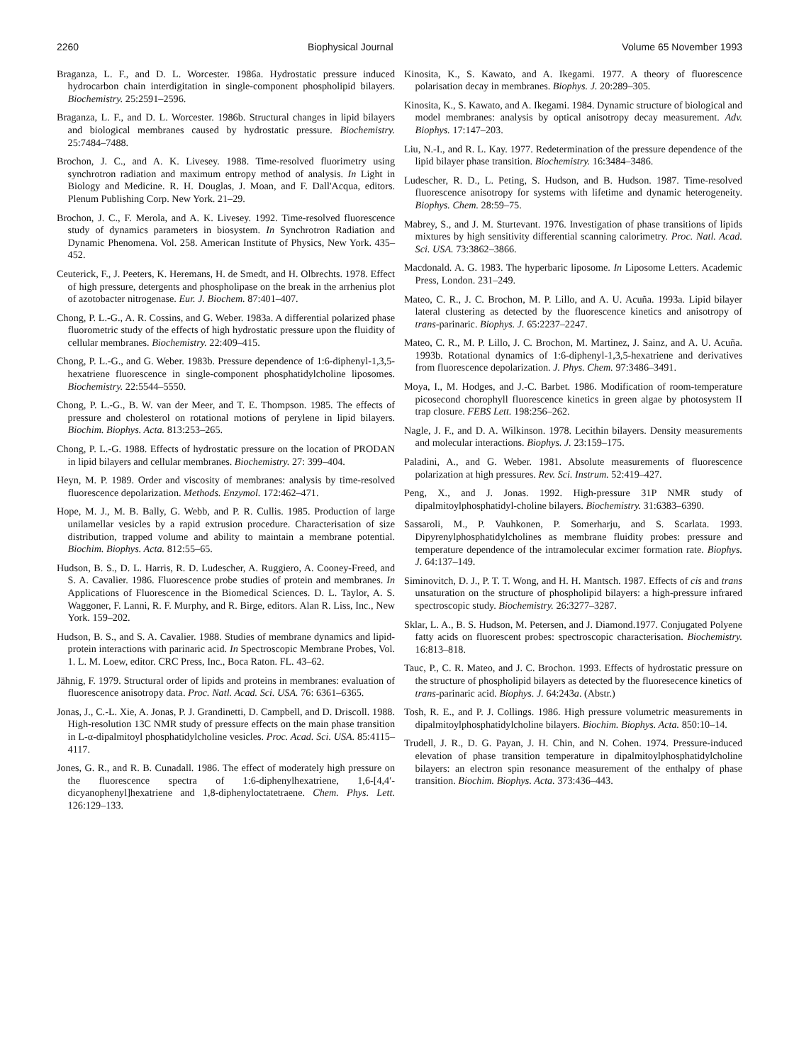2260 Biophysical Journal Volume 65 November 1993
Braganza, L. F., and D. L. Worcester. 1986a. Hydrostatic pressure induced hydrocarbon chain interdigitation in single-component phospholipid bilayers. Biochemistry. 25:2591–2596.
Braganza, L. F., and D. L. Worcester. 1986b. Structural changes in lipid bilayers and biological membranes caused by hydrostatic pressure. Biochemistry. 25:7484–7488.
Brochon, J. C., and A. K. Livesey. 1988. Time-resolved fluorimetry using synchrotron radiation and maximum entropy method of analysis. In Light in Biology and Medicine. R. H. Douglas, J. Moan, and F. Dall'Acqua, editors. Plenum Publishing Corp. New York. 21–29.
Brochon, J. C., F. Merola, and A. K. Livesey. 1992. Time-resolved fluorescence study of dynamics parameters in biosystem. In Synchrotron Radiation and Dynamic Phenomena. Vol. 258. American Institute of Physics, New York. 435–452.
Ceuterick, F., J. Peeters, K. Heremans, H. de Smedt, and H. Olbrechts. 1978. Effect of high pressure, detergents and phospholipase on the break in the arrhenius plot of azotobacter nitrogenase. Eur. J. Biochem. 87:401–407.
Chong, P. L.-G., A. R. Cossins, and G. Weber. 1983a. A differential polarized phase fluorometric study of the effects of high hydrostatic pressure upon the fluidity of cellular membranes. Biochemistry. 22:409–415.
Chong, P. L.-G., and G. Weber. 1983b. Pressure dependence of 1:6-diphenyl-1,3,5-hexatriene fluorescence in single-component phosphatidylcholine liposomes. Biochemistry. 22:5544–5550.
Chong, P. L.-G., B. W. van der Meer, and T. E. Thompson. 1985. The effects of pressure and cholesterol on rotational motions of perylene in lipid bilayers. Biochim. Biophys. Acta. 813:253–265.
Chong, P. L.-G. 1988. Effects of hydrostatic pressure on the location of PRODAN in lipid bilayers and cellular membranes. Biochemistry. 27: 399–404.
Heyn, M. P. 1989. Order and viscosity of membranes: analysis by time-resolved fluorescence depolarization. Methods. Enzymol. 172:462–471.
Hope, M. J., M. B. Bally, G. Webb, and P. R. Cullis. 1985. Production of large unilamellar vesicles by a rapid extrusion procedure. Characterisation of size distribution, trapped volume and ability to maintain a membrane potential. Biochim. Biophys. Acta. 812:55–65.
Hudson, B. S., D. L. Harris, R. D. Ludescher, A. Ruggiero, A. Cooney-Freed, and S. A. Cavalier. 1986. Fluorescence probe studies of protein and membranes. In Applications of Fluorescence in the Biomedical Sciences. D. L. Taylor, A. S. Waggoner, F. Lanni, R. F. Murphy, and R. Birge, editors. Alan R. Liss, Inc., New York. 159–202.
Hudson, B. S., and S. A. Cavalier. 1988. Studies of membrane dynamics and lipid-protein interactions with parinaric acid. In Spectroscopic Membrane Probes, Vol. 1. L. M. Loew, editor. CRC Press, Inc., Boca Raton. FL. 43–62.
Jähnig, F. 1979. Structural order of lipids and proteins in membranes: evaluation of fluorescence anisotropy data. Proc. Natl. Acad. Sci. USA. 76: 6361–6365.
Jonas, J., C.-L. Xie, A. Jonas, P. J. Grandinetti, D. Campbell, and D. Driscoll. 1988. High-resolution 13C NMR study of pressure effects on the main phase transition in L-α-dipalmitoyl phosphatidylcholine vesicles. Proc. Acad. Sci. USA. 85:4115–4117.
Jones, G. R., and R. B. Cunadall. 1986. The effect of moderately high pressure on the fluorescence spectra of 1:6-diphenylhexatriene, 1,6-[4,4′-dicyanophenyl]hexatriene and 1,8-diphenyloctatetraene. Chem. Phys. Lett. 126:129–133.
Kinosita, K., S. Kawato, and A. Ikegami. 1977. A theory of fluorescence polarisation decay in membranes. Biophys. J. 20:289–305.
Kinosita, K., S. Kawato, and A. Ikegami. 1984. Dynamic structure of biological and model membranes: analysis by optical anisotropy decay measurement. Adv. Biophys. 17:147–203.
Liu, N.-I., and R. L. Kay. 1977. Redetermination of the pressure dependence of the lipid bilayer phase transition. Biochemistry. 16:3484–3486.
Ludescher, R. D., L. Peting, S. Hudson, and B. Hudson. 1987. Time-resolved fluorescence anisotropy for systems with lifetime and dynamic heterogeneity. Biophys. Chem. 28:59–75.
Mabrey, S., and J. M. Sturtevant. 1976. Investigation of phase transitions of lipids mixtures by high sensitivity differential scanning calorimetry. Proc. Natl. Acad. Sci. USA. 73:3862–3866.
Macdonald. A. G. 1983. The hyperbaric liposome. In Liposome Letters. Academic Press, London. 231–249.
Mateo, C. R., J. C. Brochon, M. P. Lillo, and A. U. Acuña. 1993a. Lipid bilayer lateral clustering as detected by the fluorescence kinetics and anisotropy of trans-parinaric. Biophys. J. 65:2237–2247.
Mateo, C. R., M. P. Lillo, J. C. Brochon, M. Martinez, J. Sainz, and A. U. Acuña. 1993b. Rotational dynamics of 1:6-diphenyl-1,3,5-hexatriene and derivatives from fluorescence depolarization. J. Phys. Chem. 97:3486–3491.
Moya, I., M. Hodges, and J.-C. Barbet. 1986. Modification of room-temperature picosecond chorophyll fluorescence kinetics in green algae by photosystem II trap closure. FEBS Lett. 198:256–262.
Nagle, J. F., and D. A. Wilkinson. 1978. Lecithin bilayers. Density measurements and molecular interactions. Biophys. J. 23:159–175.
Paladini, A., and G. Weber. 1981. Absolute measurements of fluorescence polarization at high pressures. Rev. Sci. Instrum. 52:419–427.
Peng, X., and J. Jonas. 1992. High-pressure 31P NMR study of dipalmitoylphosphatidyl-choline bilayers. Biochemistry. 31:6383–6390.
Sassaroli, M., P. Vauhkonen, P. Somerharju, and S. Scarlata. 1993. Dipyrenylphosphatidylcholines as membrane fluidity probes: pressure and temperature dependence of the intramolecular excimer formation rate. Biophys. J. 64:137–149.
Siminovitch, D. J., P. T. T. Wong, and H. H. Mantsch. 1987. Effects of cis and trans unsaturation on the structure of phospholipid bilayers: a high-pressure infrared spectroscopic study. Biochemistry. 26:3277–3287.
Sklar, L. A., B. S. Hudson, M. Petersen, and J. Diamond.1977. Conjugated Polyene fatty acids on fluorescent probes: spectroscopic characterisation. Biochemistry. 16:813–818.
Tauc, P., C. R. Mateo, and J. C. Brochon. 1993. Effects of hydrostatic pressure on the structure of phospholipid bilayers as detected by the fluoresecence kinetics of trans-parinaric acid. Biophys. J. 64:243a. (Abstr.)
Tosh, R. E., and P. J. Collings. 1986. High pressure volumetric measurements in dipalmitoylphosphatidylcholine bilayers. Biochim. Biophys. Acta. 850:10–14.
Trudell, J. R., D. G. Payan, J. H. Chin, and N. Cohen. 1974. Pressure-induced elevation of phase transition temperature in dipalmitoylphosphatidylcholine bilayers: an electron spin resonance measurement of the enthalpy of phase transition. Biochim. Biophys. Acta. 373:436–443.